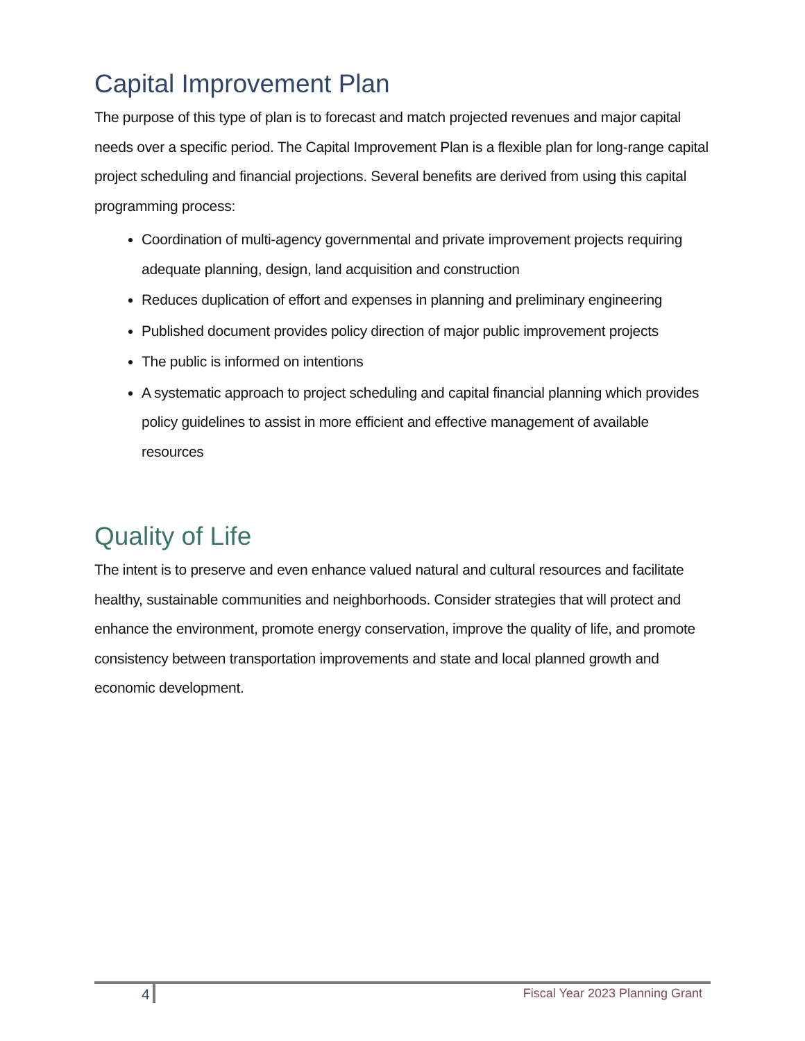Capital Improvement Plan
The purpose of this type of plan is to forecast and match projected revenues and major capital needs over a specific period. The Capital Improvement Plan is a flexible plan for long-range capital project scheduling and financial projections. Several benefits are derived from using this capital programming process:
Coordination of multi-agency governmental and private improvement projects requiring adequate planning, design, land acquisition and construction
Reduces duplication of effort and expenses in planning and preliminary engineering
Published document provides policy direction of major public improvement projects
The public is informed on intentions
A systematic approach to project scheduling and capital financial planning which provides policy guidelines to assist in more efficient and effective management of available resources
Quality of Life
The intent is to preserve and even enhance valued natural and cultural resources and facilitate healthy, sustainable communities and neighborhoods. Consider strategies that will protect and enhance the environment, promote energy conservation, improve the quality of life, and promote consistency between transportation improvements and state and local planned growth and economic development.
4 Fiscal Year 2023 Planning Grant